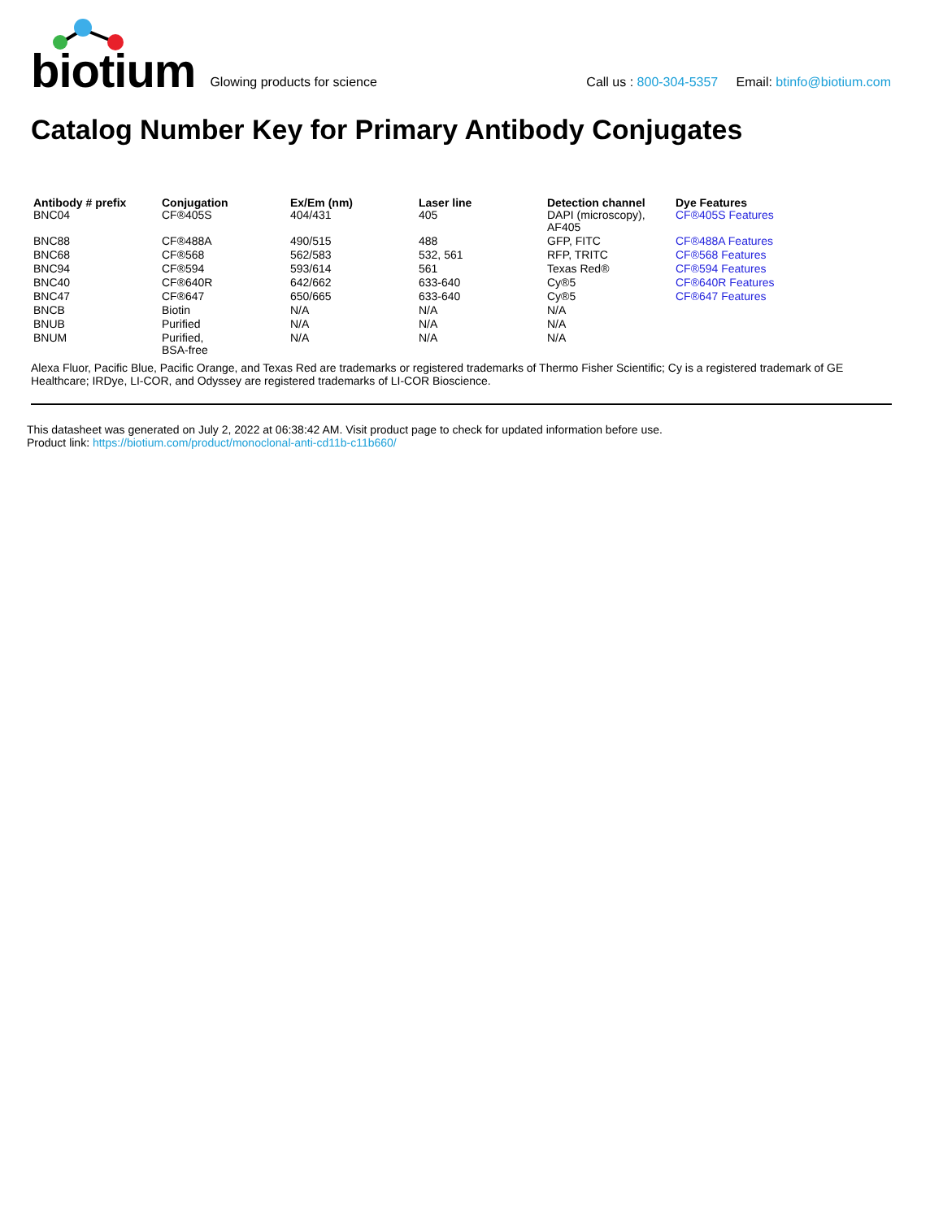biotium
Glowing products for science
Call us : 800-304-5357 Email: btinfo@biotium.com
Catalog Number Key for Primary Antibody Conjugates
| Antibody # prefix | Conjugation | Ex/Em (nm) | Laser line | Detection channel | Dye Features |
| --- | --- | --- | --- | --- | --- |
| BNC04 | CF®405S | 404/431 | 405 | DAPI (microscopy), AF405 | CF®405S Features |
| BNC88 | CF®488A | 490/515 | 488 | GFP, FITC | CF®488A Features |
| BNC68 | CF®568 | 562/583 | 532, 561 | RFP, TRITC | CF®568 Features |
| BNC94 | CF®594 | 593/614 | 561 | Texas Red® | CF®594 Features |
| BNC40 | CF®640R | 642/662 | 633-640 | Cy®5 | CF®640R Features |
| BNC47 | CF®647 | 650/665 | 633-640 | Cy®5 | CF®647 Features |
| BNCB | Biotin | N/A | N/A | N/A | |
| BNUB | Purified | N/A | N/A | N/A | |
| BNUM | Purified, BSA-free | N/A | N/A | N/A | |
Alexa Fluor, Pacific Blue, Pacific Orange, and Texas Red are trademarks or registered trademarks of Thermo Fisher Scientific; Cy is a registered trademark of GE Healthcare; IRDye, LI-COR, and Odyssey are registered trademarks of LI-COR Bioscience.
This datasheet was generated on July 2, 2022 at 06:38:42 AM. Visit product page to check for updated information before use.
Product link: https://biotium.com/product/monoclonal-anti-cd11b-c11b660/